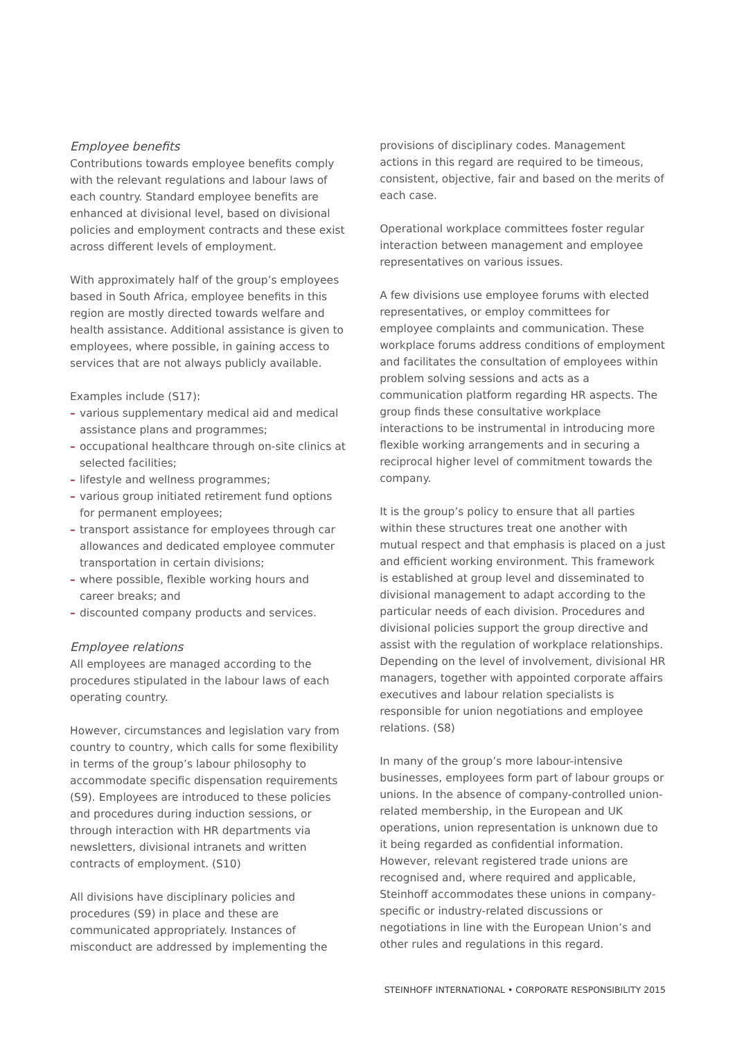Employee benefits
Contributions towards employee benefits comply with the relevant regulations and labour laws of each country. Standard employee benefits are enhanced at divisional level, based on divisional policies and employment contracts and these exist across different levels of employment.
With approximately half of the group’s employees based in South Africa, employee benefits in this region are mostly directed towards welfare and health assistance. Additional assistance is given to employees, where possible, in gaining access to services that are not always publicly available.
Examples include (S17):
– various supplementary medical aid and medical assistance plans and programmes;
– occupational healthcare through on-site clinics at selected facilities;
– lifestyle and wellness programmes;
– various group initiated retirement fund options for permanent employees;
– transport assistance for employees through car allowances and dedicated employee commuter transportation in certain divisions;
– where possible, flexible working hours and career breaks; and
– discounted company products and services.
Employee relations
All employees are managed according to the procedures stipulated in the labour laws of each operating country.
However, circumstances and legislation vary from country to country, which calls for some flexibility in terms of the group’s labour philosophy to accommodate specific dispensation requirements (S9). Employees are introduced to these policies and procedures during induction sessions, or through interaction with HR departments via newsletters, divisional intranets and written contracts of employment. (S10)
All divisions have disciplinary policies and procedures (S9) in place and these are communicated appropriately. Instances of misconduct are addressed by implementing the
provisions of disciplinary codes. Management actions in this regard are required to be timeous, consistent, objective, fair and based on the merits of each case.
Operational workplace committees foster regular interaction between management and employee representatives on various issues.
A few divisions use employee forums with elected representatives, or employ committees for employee complaints and communication. These workplace forums address conditions of employment and facilitates the consultation of employees within problem solving sessions and acts as a communication platform regarding HR aspects. The group finds these consultative workplace interactions to be instrumental in introducing more flexible working arrangements and in securing a reciprocal higher level of commitment towards the company.
It is the group’s policy to ensure that all parties within these structures treat one another with mutual respect and that emphasis is placed on a just and efficient working environment. This framework is established at group level and disseminated to divisional management to adapt according to the particular needs of each division. Procedures and divisional policies support the group directive and assist with the regulation of workplace relationships. Depending on the level of involvement, divisional HR managers, together with appointed corporate affairs executives and labour relation specialists is responsible for union negotiations and employee relations. (S8)
In many of the group’s more labour-intensive businesses, employees form part of labour groups or unions. In the absence of company-controlled union-related membership, in the European and UK operations, union representation is unknown due to it being regarded as confidential information. However, relevant registered trade unions are recognised and, where required and applicable, Steinhoff accommodates these unions in company-specific or industry-related discussions or negotiations in line with the European Union’s and other rules and regulations in this regard.
STEINHOFF INTERNATIONAL • CORPORATE RESPONSIBILITY 2015